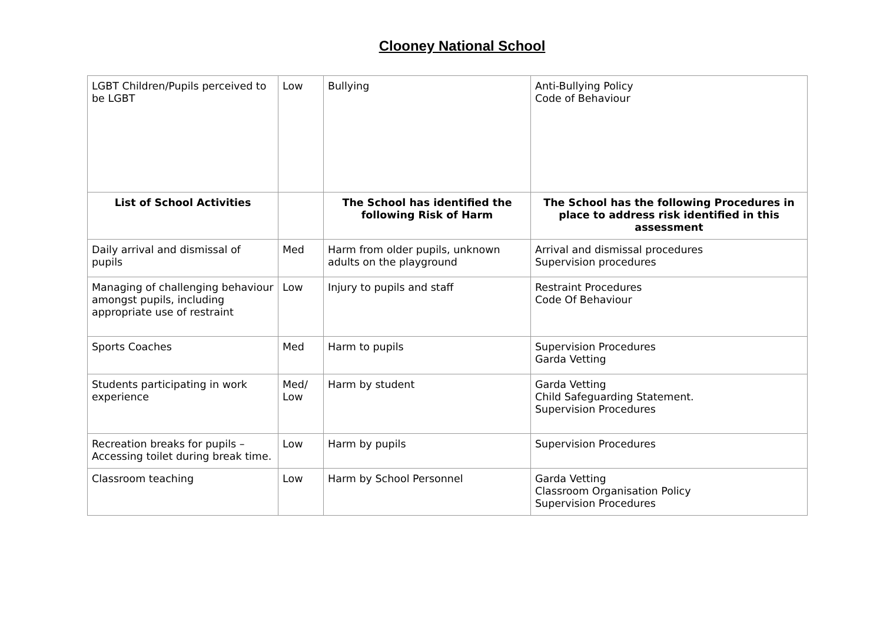Clooney National School
| LGBT Children/Pupils perceived to be LGBT | Low | Bullying | Anti-Bullying Policy Code of Behaviour |
| List of School Activities | | The School has identified the following Risk of Harm | The School has the following Procedures in place to address risk identified in this assessment |
| Daily arrival and dismissal of pupils | Med | Harm from older pupils, unknown adults on the playground | Arrival and dismissal procedures Supervision procedures |
| Managing of challenging behaviour amongst pupils, including appropriate use of restraint | Low | Injury to pupils and staff | Restraint Procedures Code Of Behaviour |
| Sports Coaches | Med | Harm to pupils | Supervision Procedures Garda Vetting |
| Students participating in work experience | Med/ Low | Harm by student | Garda Vetting Child Safeguarding Statement. Supervision Procedures |
| Recreation breaks for pupils – Accessing toilet during break time. | Low | Harm by pupils | Supervision Procedures |
| Classroom teaching | Low | Harm by School Personnel | Garda Vetting Classroom Organisation Policy Supervision Procedures |